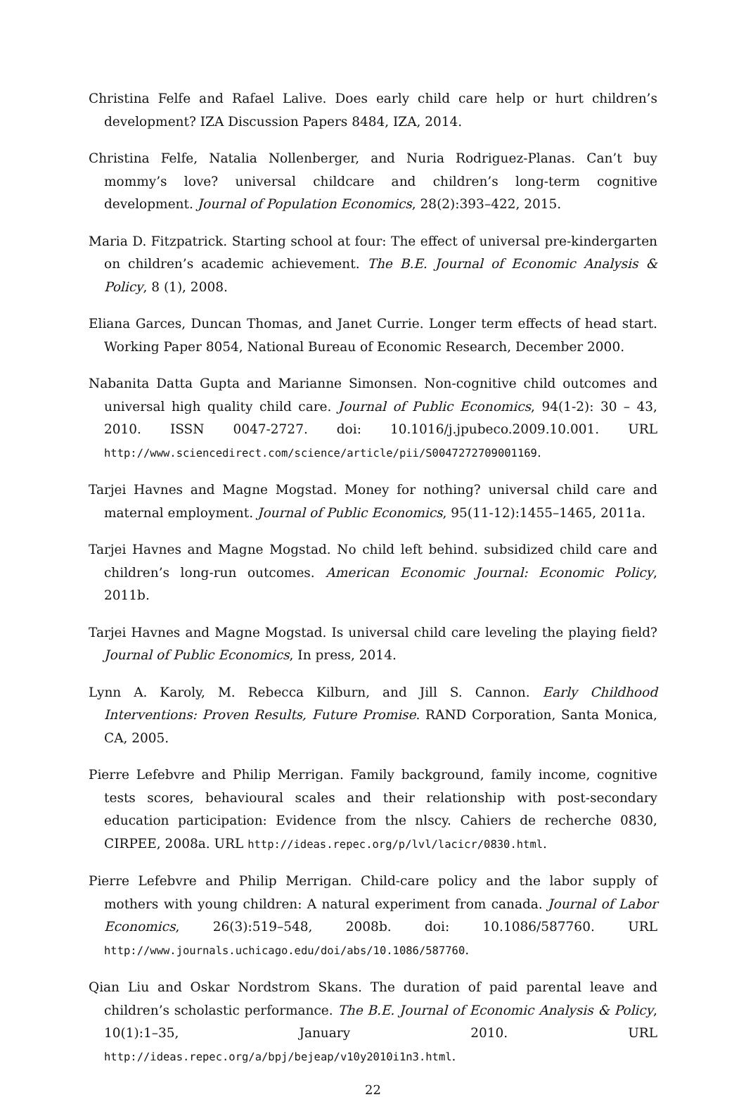Christina Felfe and Rafael Lalive. Does early child care help or hurt children’s development? IZA Discussion Papers 8484, IZA, 2014.
Christina Felfe, Natalia Nollenberger, and Nuria Rodriguez-Planas. Can’t buy mommy’s love? universal childcare and children’s long-term cognitive development. Journal of Population Economics, 28(2):393–422, 2015.
Maria D. Fitzpatrick. Starting school at four: The effect of universal pre-kindergarten on children’s academic achievement. The B.E. Journal of Economic Analysis & Policy, 8 (1), 2008.
Eliana Garces, Duncan Thomas, and Janet Currie. Longer term effects of head start. Working Paper 8054, National Bureau of Economic Research, December 2000.
Nabanita Datta Gupta and Marianne Simonsen. Non-cognitive child outcomes and universal high quality child care. Journal of Public Economics, 94(1-2): 30 – 43, 2010. ISSN 0047-2727. doi: 10.1016/j.jpubeco.2009.10.001. URL http://www.sciencedirect.com/science/article/pii/S0047272709001169.
Tarjei Havnes and Magne Mogstad. Money for nothing? universal child care and maternal employment. Journal of Public Economics, 95(11-12):1455–1465, 2011a.
Tarjei Havnes and Magne Mogstad. No child left behind. subsidized child care and children’s long-run outcomes. American Economic Journal: Economic Policy, 2011b.
Tarjei Havnes and Magne Mogstad. Is universal child care leveling the playing field? Journal of Public Economics, In press, 2014.
Lynn A. Karoly, M. Rebecca Kilburn, and Jill S. Cannon. Early Childhood Interventions: Proven Results, Future Promise. RAND Corporation, Santa Monica, CA, 2005.
Pierre Lefebvre and Philip Merrigan. Family background, family income, cognitive tests scores, behavioural scales and their relationship with post-secondary education participation: Evidence from the nlscy. Cahiers de recherche 0830, CIRPEE, 2008a. URL http://ideas.repec.org/p/lvl/lacicr/0830.html.
Pierre Lefebvre and Philip Merrigan. Child-care policy and the labor supply of mothers with young children: A natural experiment from canada. Journal of Labor Economics, 26(3):519–548, 2008b. doi: 10.1086/587760. URL http://www.journals.uchicago.edu/doi/abs/10.1086/587760.
Qian Liu and Oskar Nordstrom Skans. The duration of paid parental leave and children’s scholastic performance. The B.E. Journal of Economic Analysis & Policy, 10(1):1–35, January 2010. URL http://ideas.repec.org/a/bpj/bejeap/v10y2010i1n3.html.
22